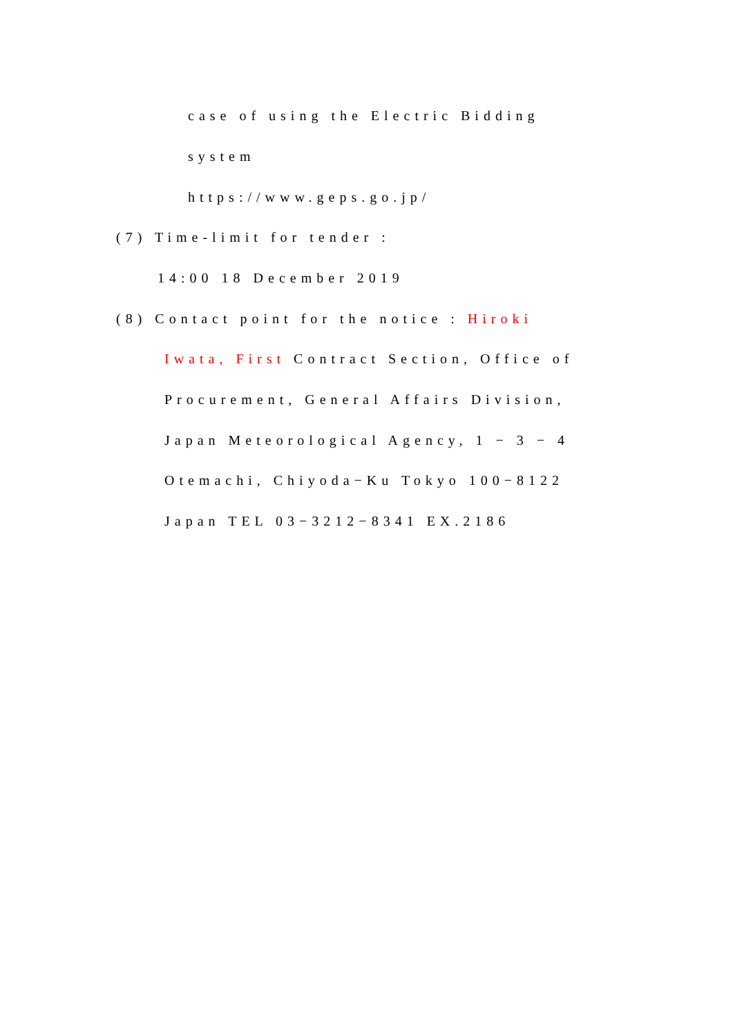case of using the Electric Bidding
system
https://www.geps.go.jp/
(7) Time-limit for tender :
14:00 18 December 2019
(8) Contact point for the notice : Hiroki
Iwata, First Contract Section, Office of
Procurement, General Affairs Division,
Japan Meteorological Agency, 1 − 3 − 4
Otemachi, Chiyoda−Ku Tokyo 100−8122
Japan TEL 03−3212−8341 EX.2186